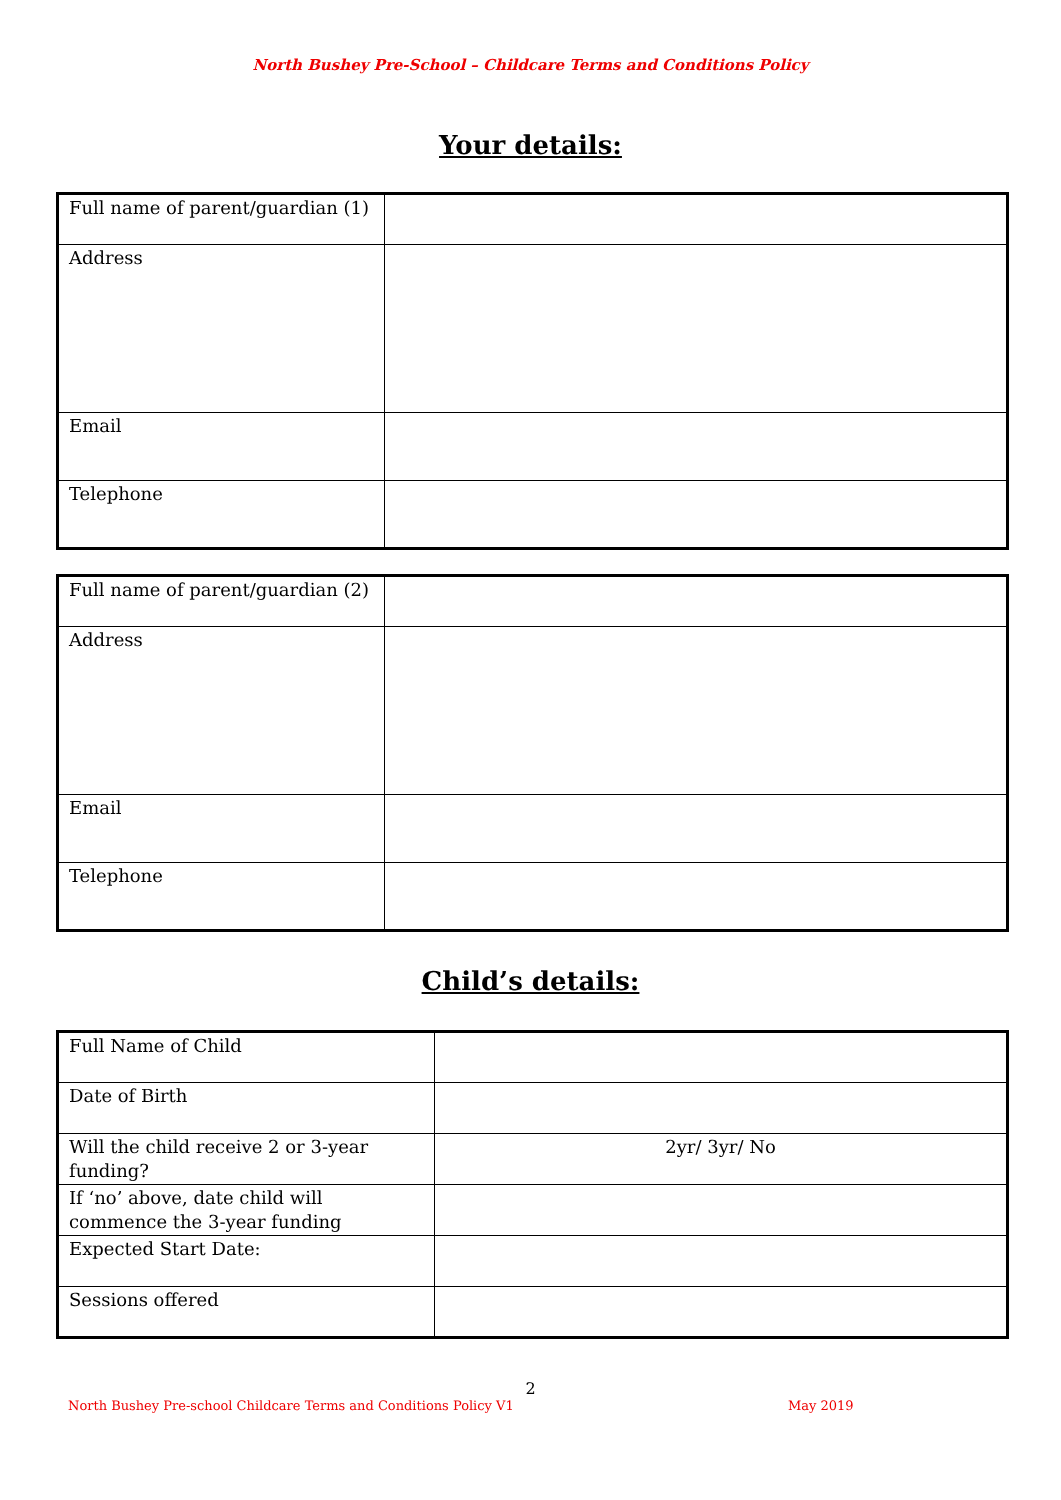North Bushey Pre-School – Childcare Terms and Conditions Policy
Your details:
| Full name of parent/guardian (1) | |
| Address | |
| Email | |
| Telephone | |
| Full name of parent/guardian (2) | |
| Address | |
| Email | |
| Telephone | |
Child’s details:
| Full Name of Child | |
| Date of Birth | |
| Will the child receive 2 or 3-year funding? | 2yr/ 3yr/ No |
| If ‘no’ above, date child will commence the 3-year funding | |
| Expected Start Date: | |
| Sessions offered | |
2
North Bushey Pre-school Childcare Terms and Conditions Policy V1 May 2019